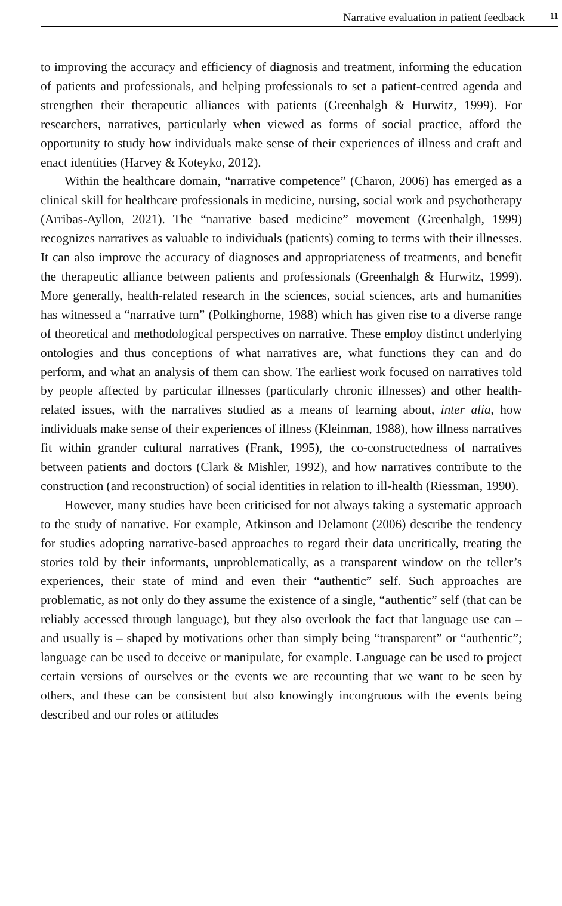Narrative evaluation in patient feedback 11
to improving the accuracy and efficiency of diagnosis and treatment, informing the education of patients and professionals, and helping professionals to set a patient-centred agenda and strengthen their therapeutic alliances with patients (Greenhalgh & Hurwitz, 1999). For researchers, narratives, particularly when viewed as forms of social practice, afford the opportunity to study how individuals make sense of their experiences of illness and craft and enact identities (Harvey & Koteyko, 2012).
Within the healthcare domain, “narrative competence” (Charon, 2006) has emerged as a clinical skill for healthcare professionals in medicine, nursing, social work and psychotherapy (Arribas-Ayllon, 2021). The “narrative based medicine” movement (Greenhalgh, 1999) recognizes narratives as valuable to individuals (patients) coming to terms with their illnesses. It can also improve the accuracy of diagnoses and appropriateness of treatments, and benefit the therapeutic alliance between patients and professionals (Greenhalgh & Hurwitz, 1999). More generally, health-related research in the sciences, social sciences, arts and humanities has witnessed a “narrative turn” (Polkinghorne, 1988) which has given rise to a diverse range of theoretical and methodological perspectives on narrative. These employ distinct underlying ontologies and thus conceptions of what narratives are, what functions they can and do perform, and what an analysis of them can show. The earliest work focused on narratives told by people affected by particular illnesses (particularly chronic illnesses) and other health-related issues, with the narratives studied as a means of learning about, inter alia, how individuals make sense of their experiences of illness (Kleinman, 1988), how illness narratives fit within grander cultural narratives (Frank, 1995), the co-constructedness of narratives between patients and doctors (Clark & Mishler, 1992), and how narratives contribute to the construction (and reconstruction) of social identities in relation to ill-health (Riessman, 1990).
However, many studies have been criticised for not always taking a systematic approach to the study of narrative. For example, Atkinson and Delamont (2006) describe the tendency for studies adopting narrative-based approaches to regard their data uncritically, treating the stories told by their informants, unproblematically, as a transparent window on the teller’s experiences, their state of mind and even their “authentic” self. Such approaches are problematic, as not only do they assume the existence of a single, “authentic” self (that can be reliably accessed through language), but they also overlook the fact that language use can – and usually is – shaped by motivations other than simply being “transparent” or “authentic”; language can be used to deceive or manipulate, for example. Language can be used to project certain versions of ourselves or the events we are recounting that we want to be seen by others, and these can be consistent but also knowingly incongruous with the events being described and our roles or attitudes